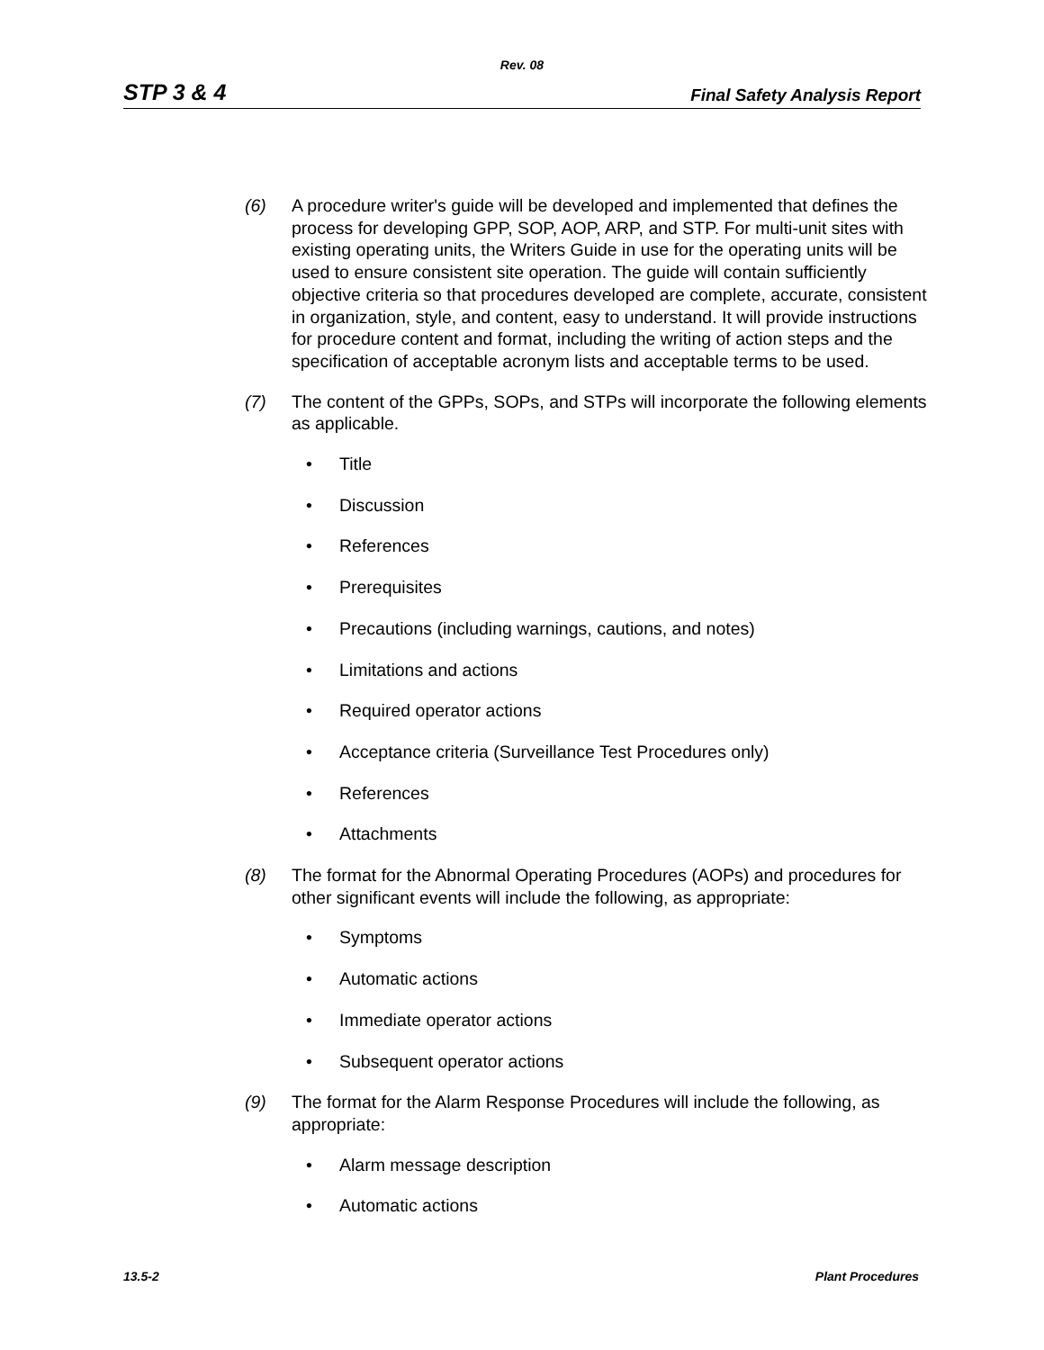Rev. 08
STP 3 & 4 Final Safety Analysis Report
(6) A procedure writer's guide will be developed and implemented that defines the process for developing GPP, SOP, AOP, ARP, and STP. For multi-unit sites with existing operating units, the Writers Guide in use for the operating units will be used to ensure consistent site operation. The guide will contain sufficiently objective criteria so that procedures developed are complete, accurate, consistent in organization, style, and content, easy to understand. It will provide instructions for procedure content and format, including the writing of action steps and the specification of acceptable acronym lists and acceptable terms to be used.
(7) The content of the GPPs, SOPs, and STPs will incorporate the following elements as applicable.
• Title
• Discussion
• References
• Prerequisites
• Precautions (including warnings, cautions, and notes)
• Limitations and actions
• Required operator actions
• Acceptance criteria (Surveillance Test Procedures only)
• References
• Attachments
(8) The format for the Abnormal Operating Procedures (AOPs) and procedures for other significant events will include the following, as appropriate:
• Symptoms
• Automatic actions
• Immediate operator actions
• Subsequent operator actions
(9) The format for the Alarm Response Procedures will include the following, as appropriate:
• Alarm message description
• Automatic actions
13.5-2 Plant Procedures